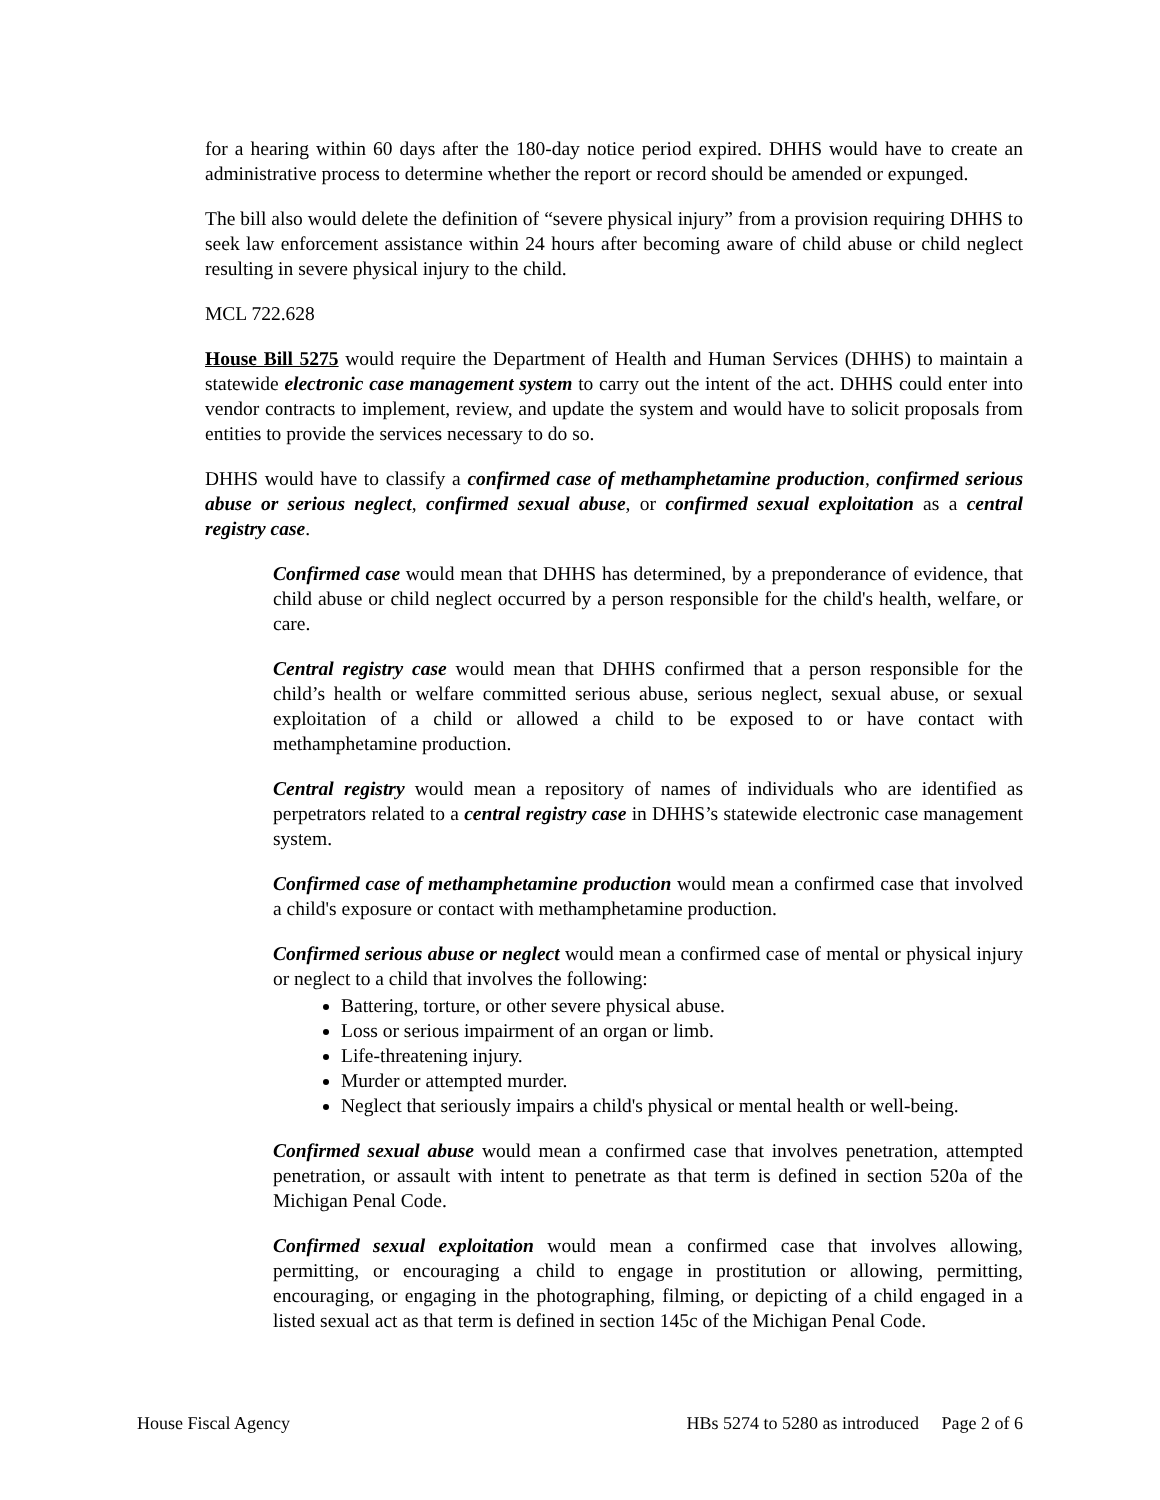for a hearing within 60 days after the 180-day notice period expired. DHHS would have to create an administrative process to determine whether the report or record should be amended or expunged.
The bill also would delete the definition of “severe physical injury” from a provision requiring DHHS to seek law enforcement assistance within 24 hours after becoming aware of child abuse or child neglect resulting in severe physical injury to the child.
MCL 722.628
House Bill 5275 would require the Department of Health and Human Services (DHHS) to maintain a statewide electronic case management system to carry out the intent of the act. DHHS could enter into vendor contracts to implement, review, and update the system and would have to solicit proposals from entities to provide the services necessary to do so.
DHHS would have to classify a confirmed case of methamphetamine production, confirmed serious abuse or serious neglect, confirmed sexual abuse, or confirmed sexual exploitation as a central registry case.
Confirmed case would mean that DHHS has determined, by a preponderance of evidence, that child abuse or child neglect occurred by a person responsible for the child's health, welfare, or care.
Central registry case would mean that DHHS confirmed that a person responsible for the child’s health or welfare committed serious abuse, serious neglect, sexual abuse, or sexual exploitation of a child or allowed a child to be exposed to or have contact with methamphetamine production.
Central registry would mean a repository of names of individuals who are identified as perpetrators related to a central registry case in DHHS’s statewide electronic case management system.
Confirmed case of methamphetamine production would mean a confirmed case that involved a child's exposure or contact with methamphetamine production.
Confirmed serious abuse or neglect would mean a confirmed case of mental or physical injury or neglect to a child that involves the following:
Battering, torture, or other severe physical abuse.
Loss or serious impairment of an organ or limb.
Life-threatening injury.
Murder or attempted murder.
Neglect that seriously impairs a child's physical or mental health or well-being.
Confirmed sexual abuse would mean a confirmed case that involves penetration, attempted penetration, or assault with intent to penetrate as that term is defined in section 520a of the Michigan Penal Code.
Confirmed sexual exploitation would mean a confirmed case that involves allowing, permitting, or encouraging a child to engage in prostitution or allowing, permitting, encouraging, or engaging in the photographing, filming, or depicting of a child engaged in a listed sexual act as that term is defined in section 145c of the Michigan Penal Code.
House Fiscal Agency HBs 5274 to 5280 as introduced Page 2 of 6